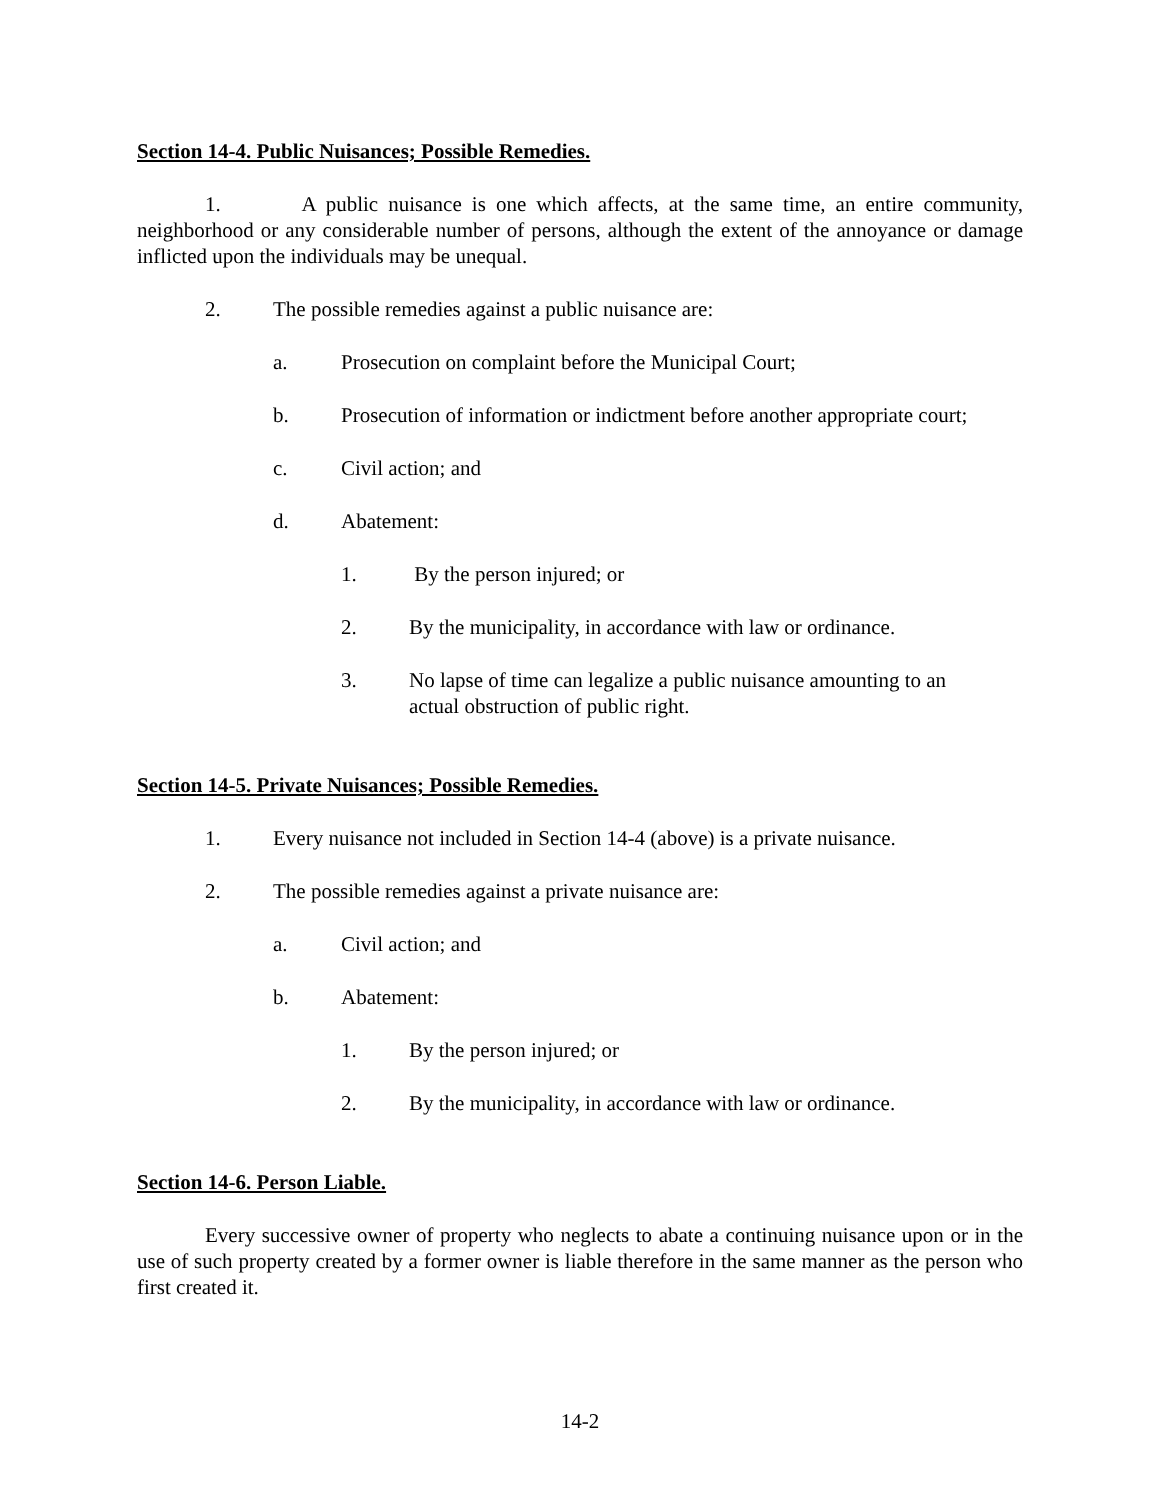Section 14-4. Public Nuisances; Possible Remedies.
1. A public nuisance is one which affects, at the same time, an entire community, neighborhood or any considerable number of persons, although the extent of the annoyance or damage inflicted upon the individuals may be unequal.
2. The possible remedies against a public nuisance are:
a. Prosecution on complaint before the Municipal Court;
b. Prosecution of information or indictment before another appropriate court;
c. Civil action; and
d. Abatement:
1. By the person injured; or
2. By the municipality, in accordance with law or ordinance.
3. No lapse of time can legalize a public nuisance amounting to an
actual obstruction of public right.
Section 14-5. Private Nuisances; Possible Remedies.
1. Every nuisance not included in Section 14-4 (above) is a private nuisance.
2. The possible remedies against a private nuisance are:
a. Civil action; and
b. Abatement:
1. By the person injured; or
2. By the municipality, in accordance with law or ordinance.
Section 14-6. Person Liable.
Every successive owner of property who neglects to abate a continuing nuisance upon or in the use of such property created by a former owner is liable therefore in the same manner as the person who first created it.
14-2